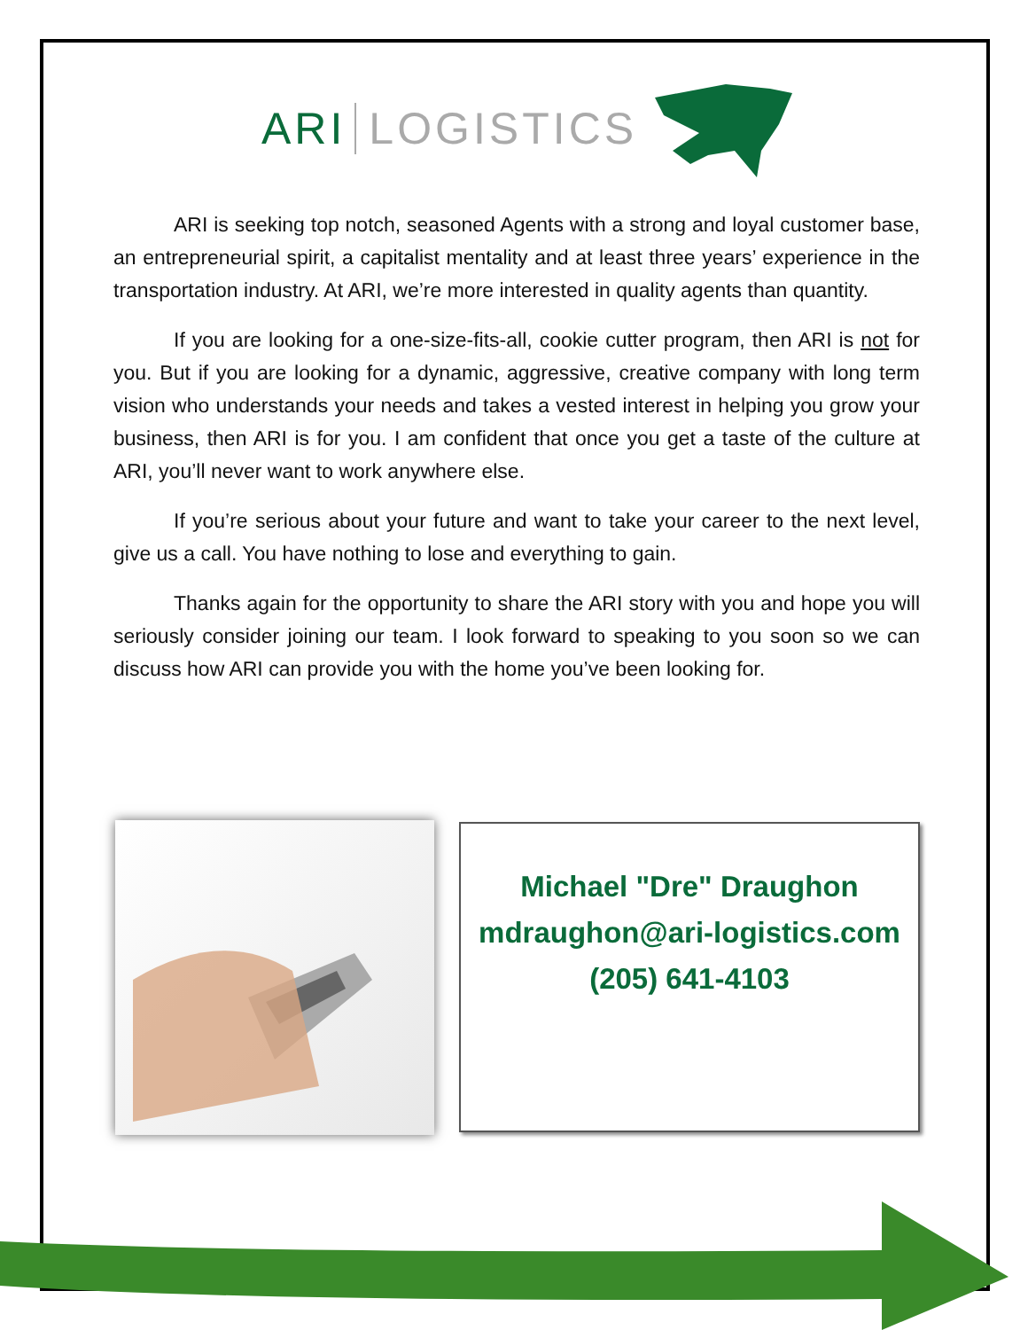ARI LOGISTICS
ARI is seeking top notch, seasoned Agents with a strong and loyal customer base, an entrepreneurial spirit, a capitalist mentality and at least three years’ experience in the transportation industry. At ARI, we’re more interested in quality agents than quantity.
If you are looking for a one-size-fits-all, cookie cutter program, then ARI is not for you. But if you are looking for a dynamic, aggressive, creative company with long term vision who understands your needs and takes a vested interest in helping you grow your business, then ARI is for you. I am confident that once you get a taste of the culture at ARI, you’ll never want to work anywhere else.
If you’re serious about your future and want to take your career to the next level, give us a call. You have nothing to lose and everything to gain.
Thanks again for the opportunity to share the ARI story with you and hope you will seriously consider joining our team. I look forward to speaking to you soon so we can discuss how ARI can provide you with the home you’ve been looking for.
Michael "Dre" Draughon
mdraughon@ari-logistics.com
(205) 641-4103